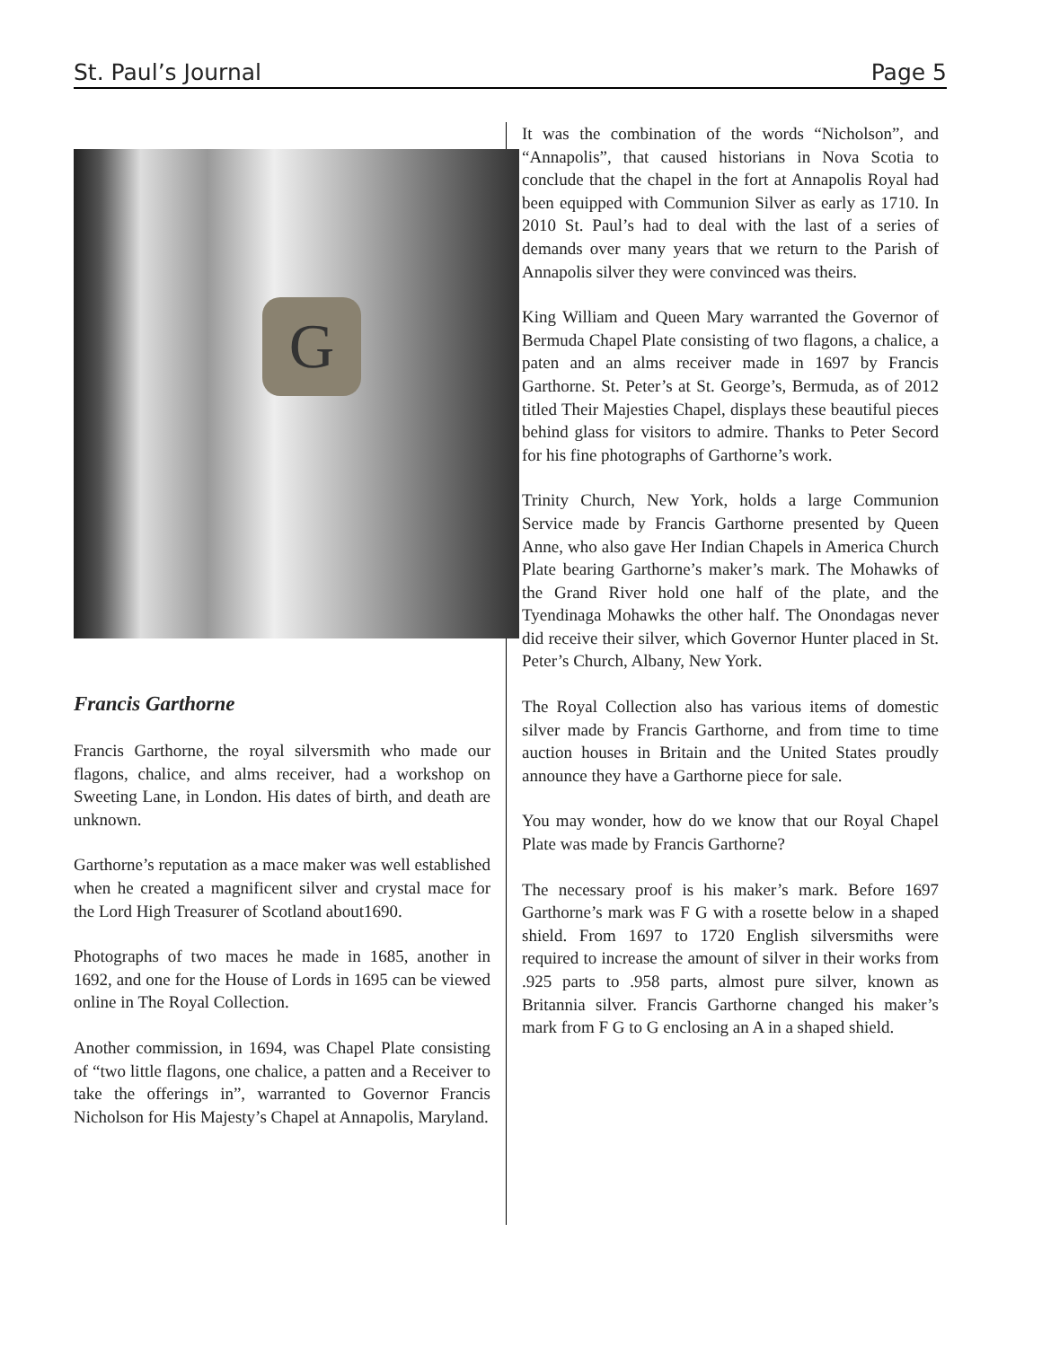St. Paul’s Journal Page 5
G
Francis Garthorne
Francis Garthorne, the royal silversmith who made our flagons, chalice, and alms receiver, had a workshop on Sweeting Lane, in London. His dates of birth, and death are unknown.
Garthorne’s reputation as a mace maker was well established when he created a magnificent silver and crystal mace for the Lord High Treasurer of Scotland about1690.
Photographs of two maces he made in 1685, another in 1692, and one for the House of Lords in 1695 can be viewed online in The Royal Collection.
Another commission, in 1694, was Chapel Plate consisting of “two little flagons, one chalice, a patten and a Receiver to take the offerings in”, warranted to Governor Francis Nicholson for His Majesty’s Chapel at Annapolis, Maryland.
It was the combination of the words “Nicholson”, and “Annapolis”, that caused historians in Nova Scotia to conclude that the chapel in the fort at Annapolis Royal had been equipped with Communion Silver as early as 1710. In 2010 St. Paul’s had to deal with the last of a series of demands over many years that we return to the Parish of Annapolis silver they were convinced was theirs.
King William and Queen Mary warranted the Governor of Bermuda Chapel Plate consisting of two flagons, a chalice, a paten and an alms receiver made in 1697 by Francis Garthorne. St. Peter’s at St. George’s, Bermuda, as of 2012 titled Their Majesties Chapel, displays these beautiful pieces behind glass for visitors to admire. Thanks to Peter Secord for his fine photographs of Garthorne’s work.
Trinity Church, New York, holds a large Communion Service made by Francis Garthorne presented by Queen Anne, who also gave Her Indian Chapels in America Church Plate bearing Garthorne’s maker’s mark. The Mohawks of the Grand River hold one half of the plate, and the Tyendinaga Mohawks the other half. The Onondagas never did receive their silver, which Governor Hunter placed in St. Peter’s Church, Albany, New York.
The Royal Collection also has various items of domestic silver made by Francis Garthorne, and from time to time auction houses in Britain and the United States proudly announce they have a Garthorne piece for sale.
You may wonder, how do we know that our Royal Chapel Plate was made by Francis Garthorne?
The necessary proof is his maker’s mark. Before 1697 Garthorne’s mark was F G with a rosette below in a shaped shield. From 1697 to 1720 English silversmiths were required to increase the amount of silver in their works from .925 parts to .958 parts, almost pure silver, known as Britannia silver. Francis Garthorne changed his maker’s mark from F G to G enclosing an A in a shaped shield.